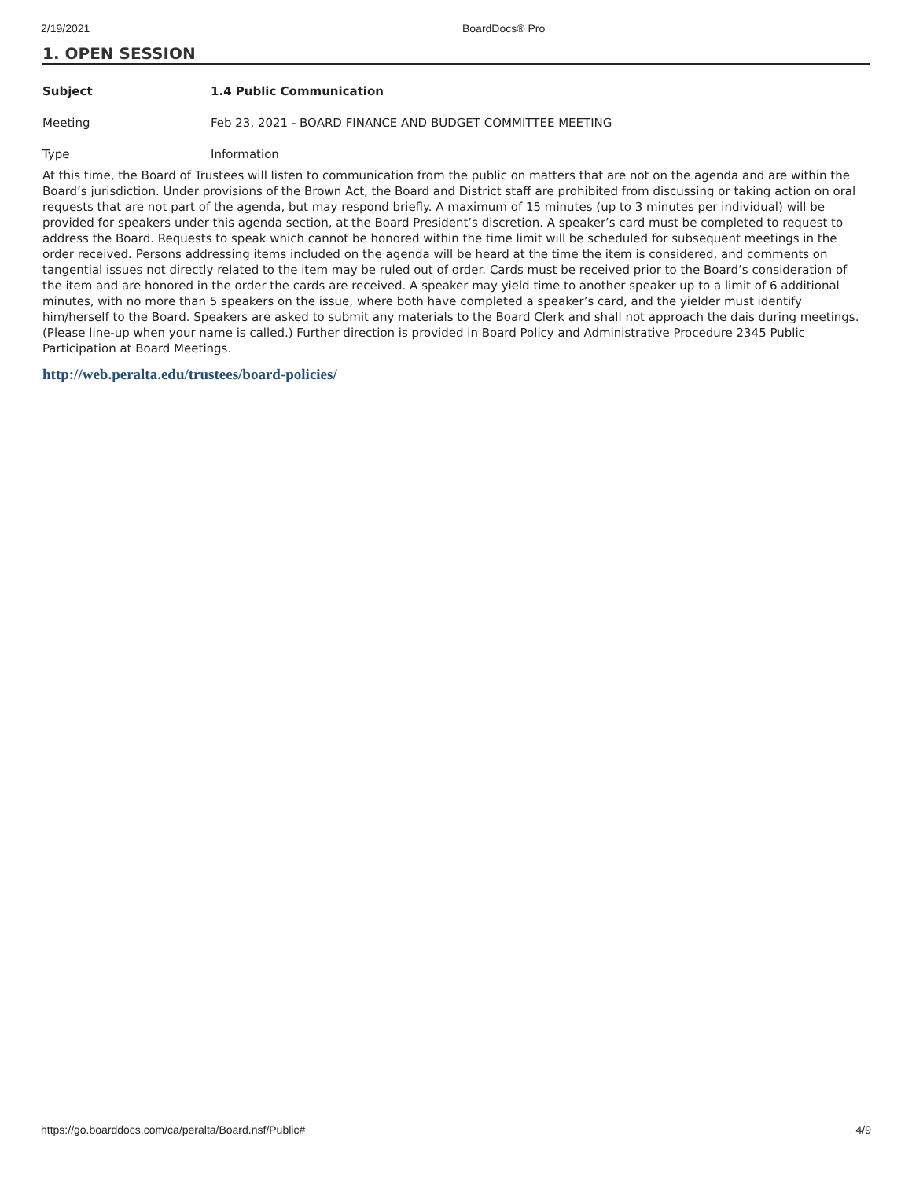2/19/2021 BoardDocs® Pro
1. OPEN SESSION
Subject 1.4 Public Communication
Meeting Feb 23, 2021 - BOARD FINANCE AND BUDGET COMMITTEE MEETING
Type Information
At this time, the Board of Trustees will listen to communication from the public on matters that are not on the agenda and are within the Board’s jurisdiction. Under provisions of the Brown Act, the Board and District staff are prohibited from discussing or taking action on oral requests that are not part of the agenda, but may respond briefly. A maximum of 15 minutes (up to 3 minutes per individual) will be provided for speakers under this agenda section, at the Board President’s discretion. A speaker’s card must be completed to request to address the Board. Requests to speak which cannot be honored within the time limit will be scheduled for subsequent meetings in the order received. Persons addressing items included on the agenda will be heard at the time the item is considered, and comments on tangential issues not directly related to the item may be ruled out of order. Cards must be received prior to the Board’s consideration of the item and are honored in the order the cards are received. A speaker may yield time to another speaker up to a limit of 6 additional minutes, with no more than 5 speakers on the issue, where both have completed a speaker’s card, and the yielder must identify him/herself to the Board. Speakers are asked to submit any materials to the Board Clerk and shall not approach the dais during meetings. (Please line-up when your name is called.) Further direction is provided in Board Policy and Administrative Procedure 2345 Public Participation at Board Meetings.
http://web.peralta.edu/trustees/board-policies/
https://go.boarddocs.com/ca/peralta/Board.nsf/Public# 4/9